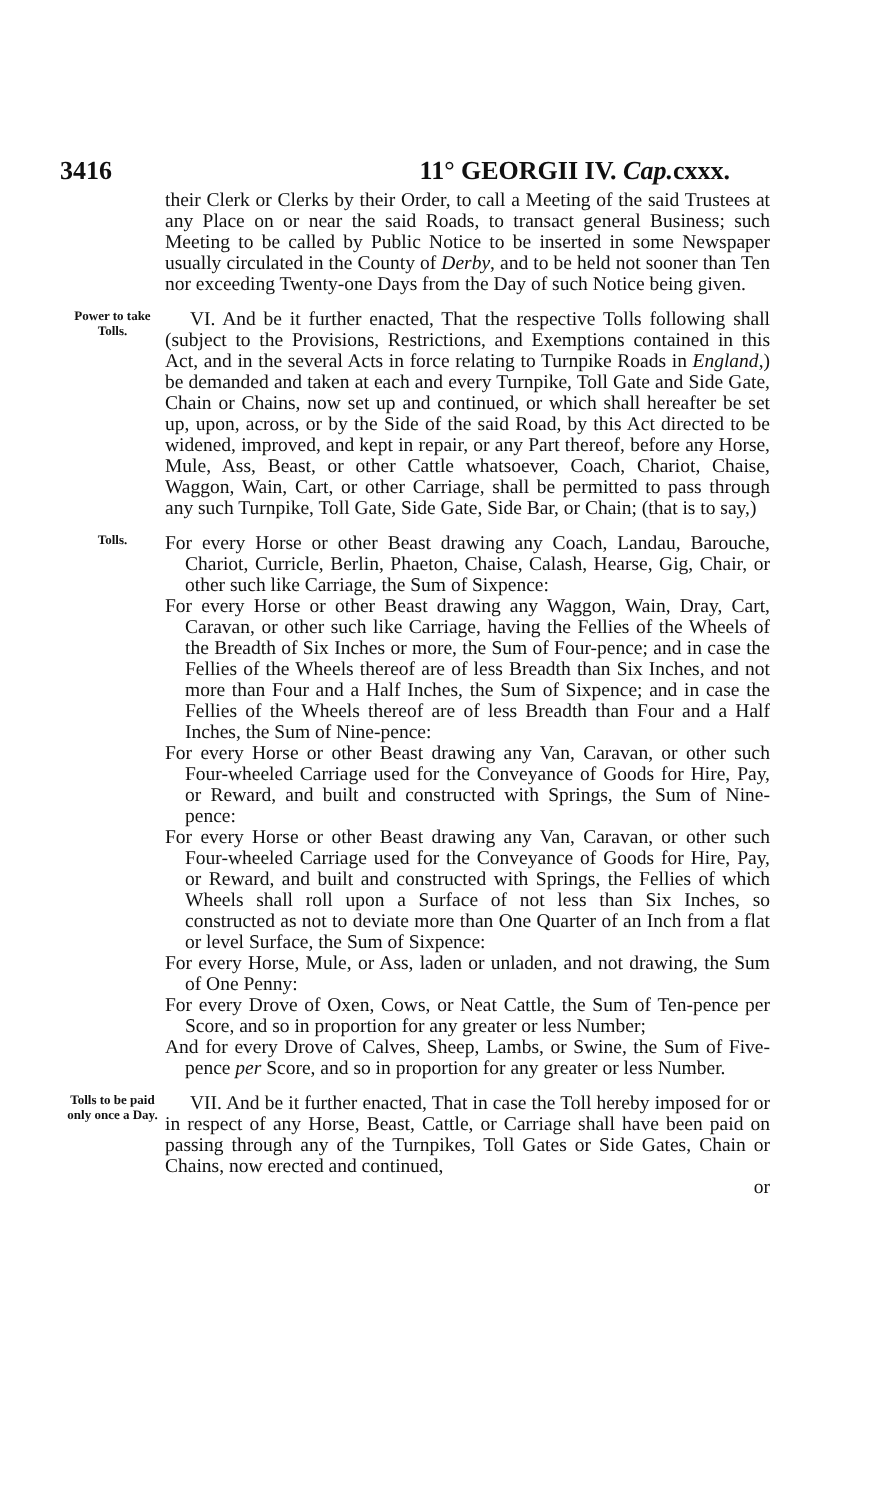3416 11° GEORGII IV. Cap. cxxx.
their Clerk or Clerks by their Order, to call a Meeting of the said Trustees at any Place on or near the said Roads, to transact general Business; such Meeting to be called by Public Notice to be inserted in some Newspaper usually circulated in the County of Derby, and to be held not sooner than Ten nor exceeding Twenty-one Days from the Day of such Notice being given.
Power to take Tolls.
VI. And be it further enacted, That the respective Tolls following shall (subject to the Provisions, Restrictions, and Exemptions contained in this Act, and in the several Acts in force relating to Turnpike Roads in England,) be demanded and taken at each and every Turnpike, Toll Gate and Side Gate, Chain or Chains, now set up and continued, or which shall hereafter be set up, upon, across, or by the Side of the said Road, by this Act directed to be widened, improved, and kept in repair, or any Part thereof, before any Horse, Mule, Ass, Beast, or other Cattle whatsoever, Coach, Chariot, Chaise, Waggon, Wain, Cart, or other Carriage, shall be permitted to pass through any such Turnpike, Toll Gate, Side Gate, Side Bar, or Chain; (that is to say,)
Tolls.
For every Horse or other Beast drawing any Coach, Landau, Barouche, Chariot, Curricle, Berlin, Phaeton, Chaise, Calash, Hearse, Gig, Chair, or other such like Carriage, the Sum of Sixpence:
For every Horse or other Beast drawing any Waggon, Wain, Dray, Cart, Caravan, or other such like Carriage, having the Fellies of the Wheels of the Breadth of Six Inches or more, the Sum of Four-pence; and in case the Fellies of the Wheels thereof are of less Breadth than Six Inches, and not more than Four and a Half Inches, the Sum of Sixpence; and in case the Fellies of the Wheels thereof are of less Breadth than Four and a Half Inches, the Sum of Nine-pence:
For every Horse or other Beast drawing any Van, Caravan, or other such Four-wheeled Carriage used for the Conveyance of Goods for Hire, Pay, or Reward, and built and constructed with Springs, the Sum of Nine-pence:
For every Horse or other Beast drawing any Van, Caravan, or other such Four-wheeled Carriage used for the Conveyance of Goods for Hire, Pay, or Reward, and built and constructed with Springs, the Fellies of which Wheels shall roll upon a Surface of not less than Six Inches, so constructed as not to deviate more than One Quarter of an Inch from a flat or level Surface, the Sum of Sixpence:
For every Horse, Mule, or Ass, laden or unladen, and not drawing, the Sum of One Penny:
For every Drove of Oxen, Cows, or Neat Cattle, the Sum of Ten-pence per Score, and so in proportion for any greater or less Number;
And for every Drove of Calves, Sheep, Lambs, or Swine, the Sum of Five-pence per Score, and so in proportion for any greater or less Number.
Tolls to be paid only once a Day.
VII. And be it further enacted, That in case the Toll hereby imposed for or in respect of any Horse, Beast, Cattle, or Carriage shall have been paid on passing through any of the Turnpikes, Toll Gates or Side Gates, Chain or Chains, now erected and continued,
or